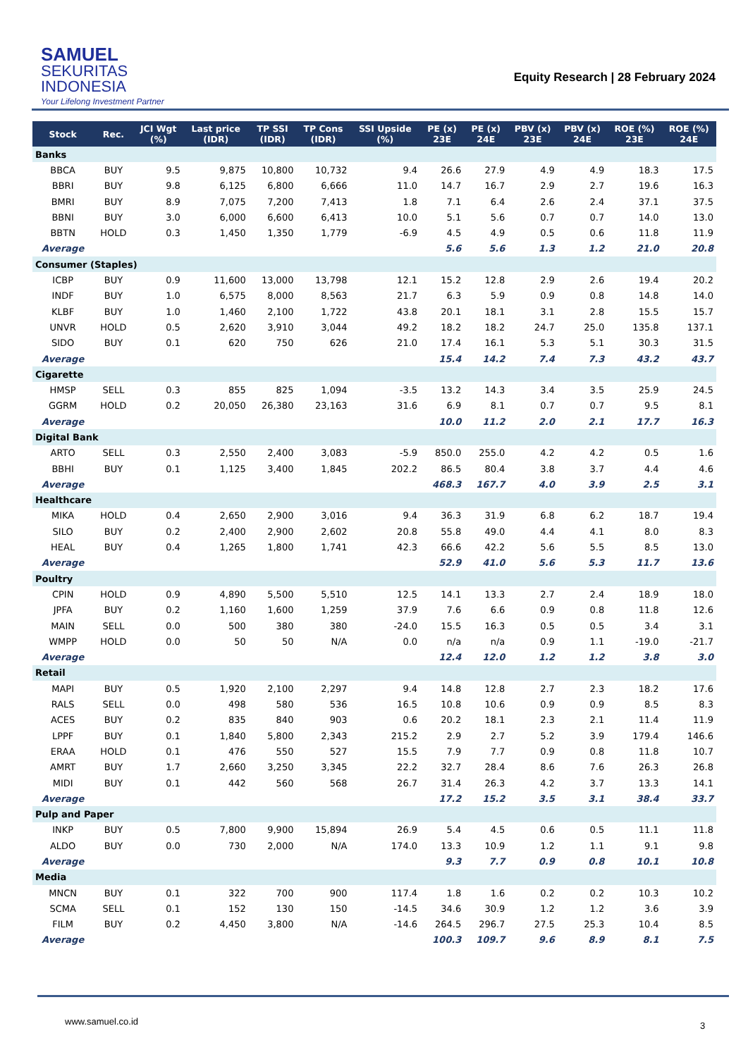SAMUEL
SEKURITAS
INDONESIA
Your Lifelong Investment Partner
Equity Research | 28 February 2024
| Stock | Rec. | JCI Wgt (%) | Last price (IDR) | TP SSI (IDR) | TP Cons (IDR) | SSI Upside (%) | PE (x) 23E | PE (x) 24E | PBV (x) 23E | PBV (x) 24E | ROE (%) 23E | ROE (%) 24E |
| --- | --- | --- | --- | --- | --- | --- | --- | --- | --- | --- | --- | --- |
| Banks | | | | | | | | | | | | |
| BBCA | BUY | 9.5 | 9,875 | 10,800 | 10,732 | 9.4 | 26.6 | 27.9 | 4.9 | 4.9 | 18.3 | 17.5 |
| BBRI | BUY | 9.8 | 6,125 | 6,800 | 6,666 | 11.0 | 14.7 | 16.7 | 2.9 | 2.7 | 19.6 | 16.3 |
| BMRI | BUY | 8.9 | 7,075 | 7,200 | 7,413 | 1.8 | 7.1 | 6.4 | 2.6 | 2.4 | 37.1 | 37.5 |
| BBNI | BUY | 3.0 | 6,000 | 6,600 | 6,413 | 10.0 | 5.1 | 5.6 | 0.7 | 0.7 | 14.0 | 13.0 |
| BBTN | HOLD | 0.3 | 1,450 | 1,350 | 1,779 | -6.9 | 4.5 | 4.9 | 0.5 | 0.6 | 11.8 | 11.9 |
| Average | | | | | | | 5.6 | 5.6 | 1.3 | 1.2 | 21.0 | 20.8 |
| Consumer (Staples) | | | | | | | | | | | | |
| ICBP | BUY | 0.9 | 11,600 | 13,000 | 13,798 | 12.1 | 15.2 | 12.8 | 2.9 | 2.6 | 19.4 | 20.2 |
| INDF | BUY | 1.0 | 6,575 | 8,000 | 8,563 | 21.7 | 6.3 | 5.9 | 0.9 | 0.8 | 14.8 | 14.0 |
| KLBF | BUY | 1.0 | 1,460 | 2,100 | 1,722 | 43.8 | 20.1 | 18.1 | 3.1 | 2.8 | 15.5 | 15.7 |
| UNVR | HOLD | 0.5 | 2,620 | 3,910 | 3,044 | 49.2 | 18.2 | 18.2 | 24.7 | 25.0 | 135.8 | 137.1 |
| SIDO | BUY | 0.1 | 620 | 750 | 626 | 21.0 | 17.4 | 16.1 | 5.3 | 5.1 | 30.3 | 31.5 |
| Average | | | | | | | 15.4 | 14.2 | 7.4 | 7.3 | 43.2 | 43.7 |
| Cigarette | | | | | | | | | | | | |
| HMSP | SELL | 0.3 | 855 | 825 | 1,094 | -3.5 | 13.2 | 14.3 | 3.4 | 3.5 | 25.9 | 24.5 |
| GGRM | HOLD | 0.2 | 20,050 | 26,380 | 23,163 | 31.6 | 6.9 | 8.1 | 0.7 | 0.7 | 9.5 | 8.1 |
| Average | | | | | | | 10.0 | 11.2 | 2.0 | 2.1 | 17.7 | 16.3 |
| Digital Bank | | | | | | | | | | | | |
| ARTO | SELL | 0.3 | 2,550 | 2,400 | 3,083 | -5.9 | 850.0 | 255.0 | 4.2 | 4.2 | 0.5 | 1.6 |
| BBHI | BUY | 0.1 | 1,125 | 3,400 | 1,845 | 202.2 | 86.5 | 80.4 | 3.8 | 3.7 | 4.4 | 4.6 |
| Average | | | | | | | 468.3 | 167.7 | 4.0 | 3.9 | 2.5 | 3.1 |
| Healthcare | | | | | | | | | | | | |
| MIKA | HOLD | 0.4 | 2,650 | 2,900 | 3,016 | 9.4 | 36.3 | 31.9 | 6.8 | 6.2 | 18.7 | 19.4 |
| SILO | BUY | 0.2 | 2,400 | 2,900 | 2,602 | 20.8 | 55.8 | 49.0 | 4.4 | 4.1 | 8.0 | 8.3 |
| HEAL | BUY | 0.4 | 1,265 | 1,800 | 1,741 | 42.3 | 66.6 | 42.2 | 5.6 | 5.5 | 8.5 | 13.0 |
| Average | | | | | | | 52.9 | 41.0 | 5.6 | 5.3 | 11.7 | 13.6 |
| Poultry | | | | | | | | | | | | |
| CPIN | HOLD | 0.9 | 4,890 | 5,500 | 5,510 | 12.5 | 14.1 | 13.3 | 2.7 | 2.4 | 18.9 | 18.0 |
| JPFA | BUY | 0.2 | 1,160 | 1,600 | 1,259 | 37.9 | 7.6 | 6.6 | 0.9 | 0.8 | 11.8 | 12.6 |
| MAIN | SELL | 0.0 | 500 | 380 | 380 | -24.0 | 15.5 | 16.3 | 0.5 | 0.5 | 3.4 | 3.1 |
| WMPP | HOLD | 0.0 | 50 | 50 | N/A | 0.0 | n/a | n/a | 0.9 | 1.1 | -19.0 | -21.7 |
| Average | | | | | | | 12.4 | 12.0 | 1.2 | 1.2 | 3.8 | 3.0 |
| Retail | | | | | | | | | | | | |
| MAPI | BUY | 0.5 | 1,920 | 2,100 | 2,297 | 9.4 | 14.8 | 12.8 | 2.7 | 2.3 | 18.2 | 17.6 |
| RALS | SELL | 0.0 | 498 | 580 | 536 | 16.5 | 10.8 | 10.6 | 0.9 | 0.9 | 8.5 | 8.3 |
| ACES | BUY | 0.2 | 835 | 840 | 903 | 0.6 | 20.2 | 18.1 | 2.3 | 2.1 | 11.4 | 11.9 |
| LPPF | BUY | 0.1 | 1,840 | 5,800 | 2,343 | 215.2 | 2.9 | 2.7 | 5.2 | 3.9 | 179.4 | 146.6 |
| ERAA | HOLD | 0.1 | 476 | 550 | 527 | 15.5 | 7.9 | 7.7 | 0.9 | 0.8 | 11.8 | 10.7 |
| AMRT | BUY | 1.7 | 2,660 | 3,250 | 3,345 | 22.2 | 32.7 | 28.4 | 8.6 | 7.6 | 26.3 | 26.8 |
| MIDI | BUY | 0.1 | 442 | 560 | 568 | 26.7 | 31.4 | 26.3 | 4.2 | 3.7 | 13.3 | 14.1 |
| Average | | | | | | | 17.2 | 15.2 | 3.5 | 3.1 | 38.4 | 33.7 |
| Pulp and Paper | | | | | | | | | | | | |
| INKP | BUY | 0.5 | 7,800 | 9,900 | 15,894 | 26.9 | 5.4 | 4.5 | 0.6 | 0.5 | 11.1 | 11.8 |
| ALDO | BUY | 0.0 | 730 | 2,000 | N/A | 174.0 | 13.3 | 10.9 | 1.2 | 1.1 | 9.1 | 9.8 |
| Average | | | | | | | 9.3 | 7.7 | 0.9 | 0.8 | 10.1 | 10.8 |
| Media | | | | | | | | | | | | |
| MNCN | BUY | 0.1 | 322 | 700 | 900 | 117.4 | 1.8 | 1.6 | 0.2 | 0.2 | 10.3 | 10.2 |
| SCMA | SELL | 0.1 | 152 | 130 | 150 | -14.5 | 34.6 | 30.9 | 1.2 | 1.2 | 3.6 | 3.9 |
| FILM | BUY | 0.2 | 4,450 | 3,800 | N/A | -14.6 | 264.5 | 296.7 | 27.5 | 25.3 | 10.4 | 8.5 |
| Average | | | | | | | 100.3 | 109.7 | 9.6 | 8.9 | 8.1 | 7.5 |
www.samuel.co.id 3